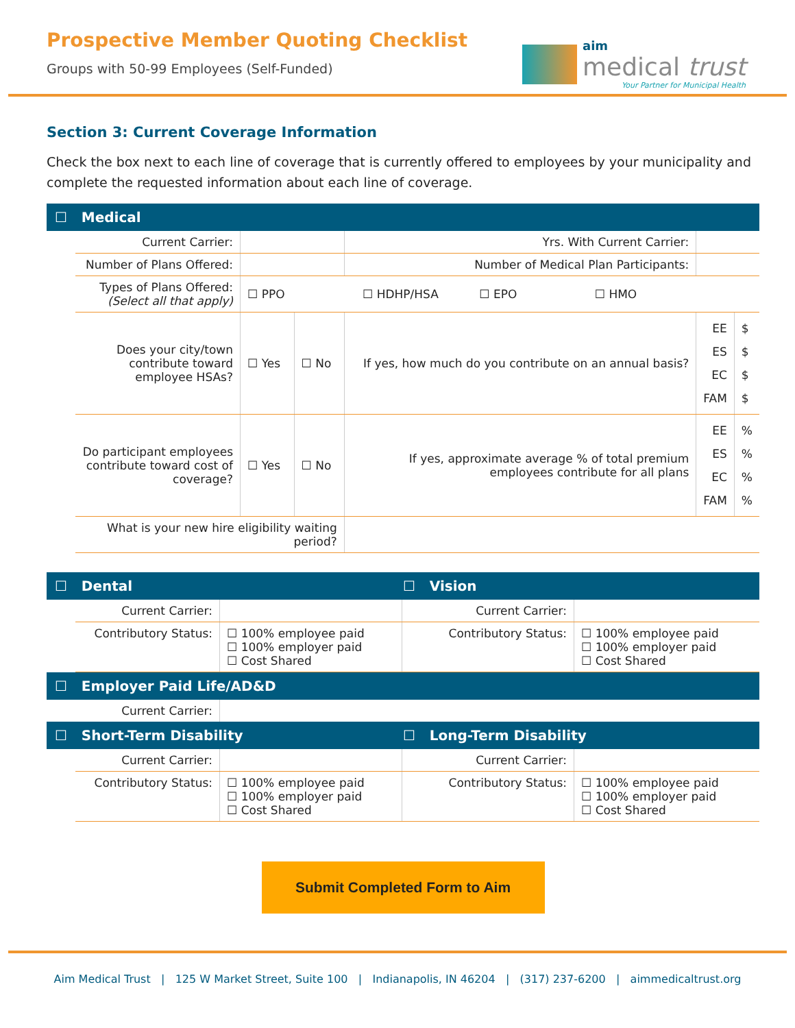Prospective Member Quoting Checklist
Groups with 50-99 Employees (Self-Funded)
aim
medical trust
Your Partner for Municipal Health
Section 3: Current Coverage Information
Check the box next to each line of coverage that is currently offered to employees by your municipality and complete the requested information about each line of coverage.
☐ Medical
| Current Carrier: | | | Yrs. With Current Carrier: | | |
| Number of Plans Offered: | | | Number of Medical Plan Participants: | | |
| Types of Plans Offered: (Select all that apply) | ☐ PPO ☐ HDHP/HSA ☐ EPO ☐ HMO | | | | |
| Does your city/town contribute toward employee HSAs? | ☐ Yes | ☐ No | If yes, how much do you contribute on an annual basis? | EE ES EC FAM | $ $ $ $ |
| Do participant employees contribute toward cost of coverage? | ☐ Yes | ☐ No | If yes, approximate average % of total premium employees contribute for all plans | EE ES EC FAM | % % % % |
| What is your new hire eligibility waiting period? | | | | | |
☐ Dental ☐ Vision
| Current Carrier: | | Current Carrier: | |
| Contributory Status: | ☐ 100% employee paid ☐ 100% employer paid ☐ Cost Shared | Contributory Status: | ☐ 100% employee paid ☐ 100% employer paid ☐ Cost Shared |
☐ Employer Paid Life/AD&D
| Current Carrier: | |
☐ Short-Term Disability ☐ Long-Term Disability
| Current Carrier: | | Current Carrier: | |
| Contributory Status: | ☐ 100% employee paid ☐ 100% employer paid ☐ Cost Shared | Contributory Status: | ☐ 100% employee paid ☐ 100% employer paid ☐ Cost Shared |
Submit Completed Form to Aim
Aim Medical Trust | 125 W Market Street, Suite 100 | Indianapolis, IN 46204 | (317) 237-6200 | aimmedicaltrust.org